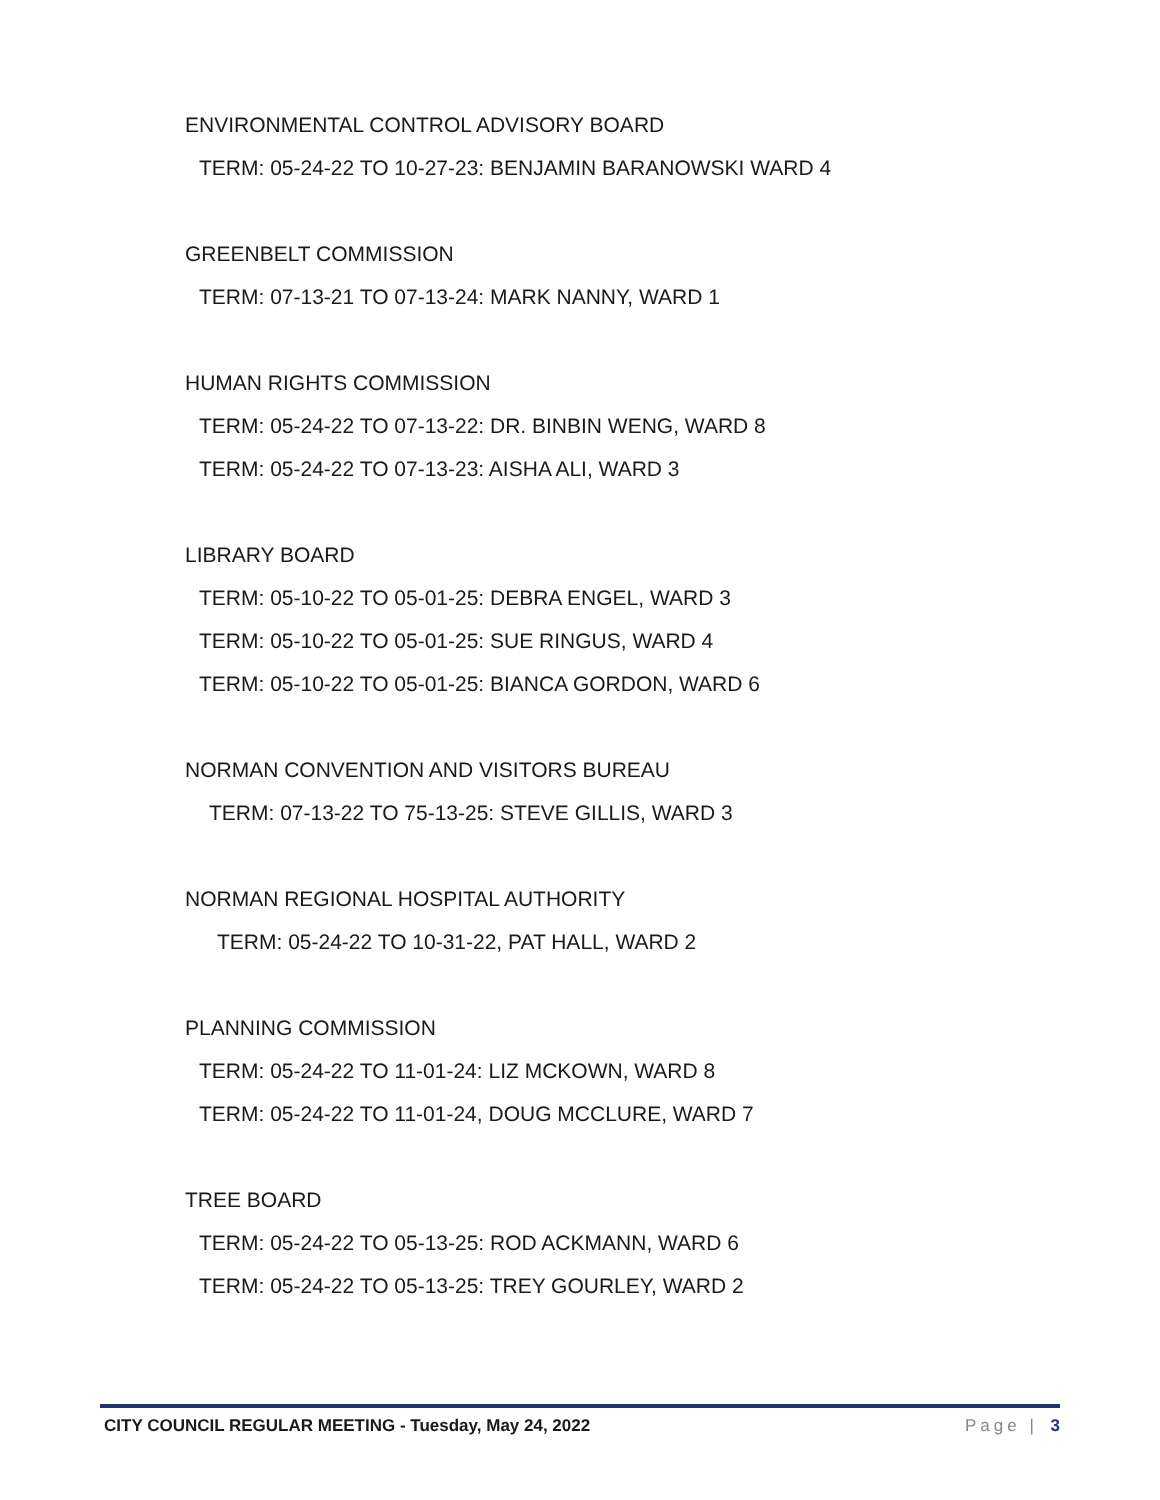ENVIRONMENTAL CONTROL ADVISORY BOARD
TERM: 05-24-22 TO 10-27-23: BENJAMIN BARANOWSKI WARD 4
GREENBELT COMMISSION
TERM: 07-13-21 TO 07-13-24: MARK NANNY, WARD 1
HUMAN RIGHTS COMMISSION
TERM: 05-24-22 TO 07-13-22: DR. BINBIN WENG, WARD 8
TERM: 05-24-22 TO 07-13-23: AISHA ALI, WARD 3
LIBRARY BOARD
TERM: 05-10-22 TO 05-01-25: DEBRA ENGEL, WARD 3
TERM: 05-10-22 TO 05-01-25: SUE RINGUS, WARD 4
TERM: 05-10-22 TO 05-01-25: BIANCA GORDON, WARD 6
NORMAN CONVENTION AND VISITORS BUREAU
TERM: 07-13-22 TO 75-13-25: STEVE GILLIS, WARD 3
NORMAN REGIONAL HOSPITAL AUTHORITY
TERM: 05-24-22 TO 10-31-22, PAT HALL, WARD 2
PLANNING COMMISSION
TERM: 05-24-22 TO 11-01-24: LIZ MCKOWN, WARD 8
TERM: 05-24-22 TO 11-01-24, DOUG MCCLURE, WARD 7
TREE BOARD
TERM: 05-24-22 TO 05-13-25: ROD ACKMANN, WARD 6
TERM: 05-24-22 TO 05-13-25: TREY GOURLEY, WARD 2
CITY COUNCIL REGULAR MEETING - Tuesday, May 24, 2022 Page | 3